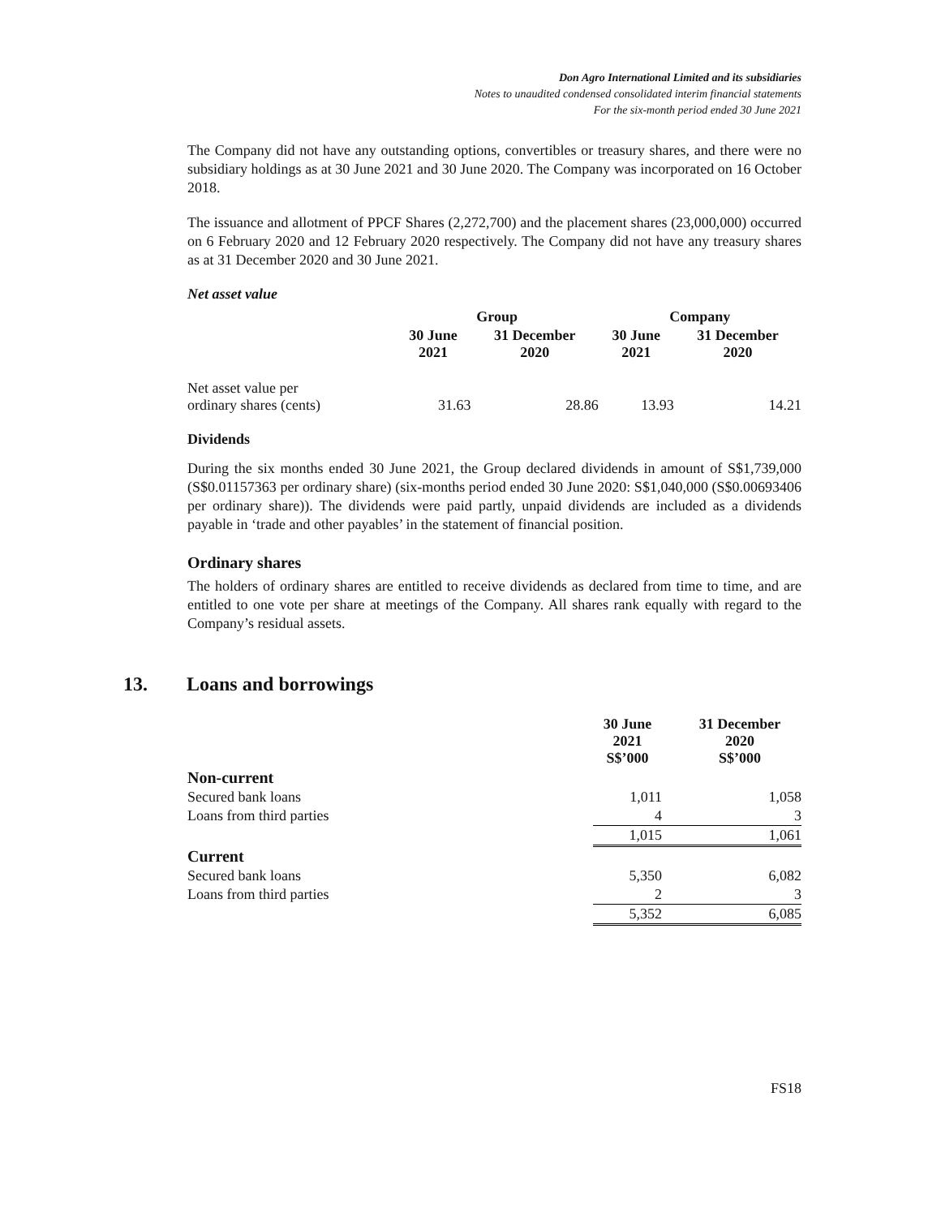Don Agro International Limited and its subsidiaries
Notes to unaudited condensed consolidated interim financial statements
For the six-month period ended 30 June 2021
The Company did not have any outstanding options, convertibles or treasury shares, and there were no subsidiary holdings as at 30 June 2021 and 30 June 2020. The Company was incorporated on 16 October 2018.
The issuance and allotment of PPCF Shares (2,272,700) and the placement shares (23,000,000) occurred on 6 February 2020 and 12 February 2020 respectively. The Company did not have any treasury shares as at 31 December 2020 and 30 June 2021.
Net asset value
| | Group | | Company | |
| --- | --- | --- | --- | --- |
| | 30 June 2021 | 31 December 2020 | 30 June 2021 | 31 December 2020 |
| Net asset value per ordinary shares (cents) | 31.63 | 28.86 | 13.93 | 14.21 |
Dividends
During the six months ended 30 June 2021, the Group declared dividends in amount of S$1,739,000 (S$0.01157363 per ordinary share) (six-months period ended 30 June 2020: S$1,040,000 (S$0.00693406 per ordinary share)). The dividends were paid partly, unpaid dividends are included as a dividends payable in ‘trade and other payables’ in the statement of financial position.
Ordinary shares
The holders of ordinary shares are entitled to receive dividends as declared from time to time, and are entitled to one vote per share at meetings of the Company. All shares rank equally with regard to the Company’s residual assets.
13. Loans and borrowings
| | 30 June 2021 S$’000 | 31 December 2020 S$’000 |
| --- | --- | --- |
| Non-current | | |
| Secured bank loans | 1,011 | 1,058 |
| Loans from third parties | 4 | 3 |
| | 1,015 | 1,061 |
| Current | | |
| Secured bank loans | 5,350 | 6,082 |
| Loans from third parties | 2 | 3 |
| | 5,352 | 6,085 |
FS18